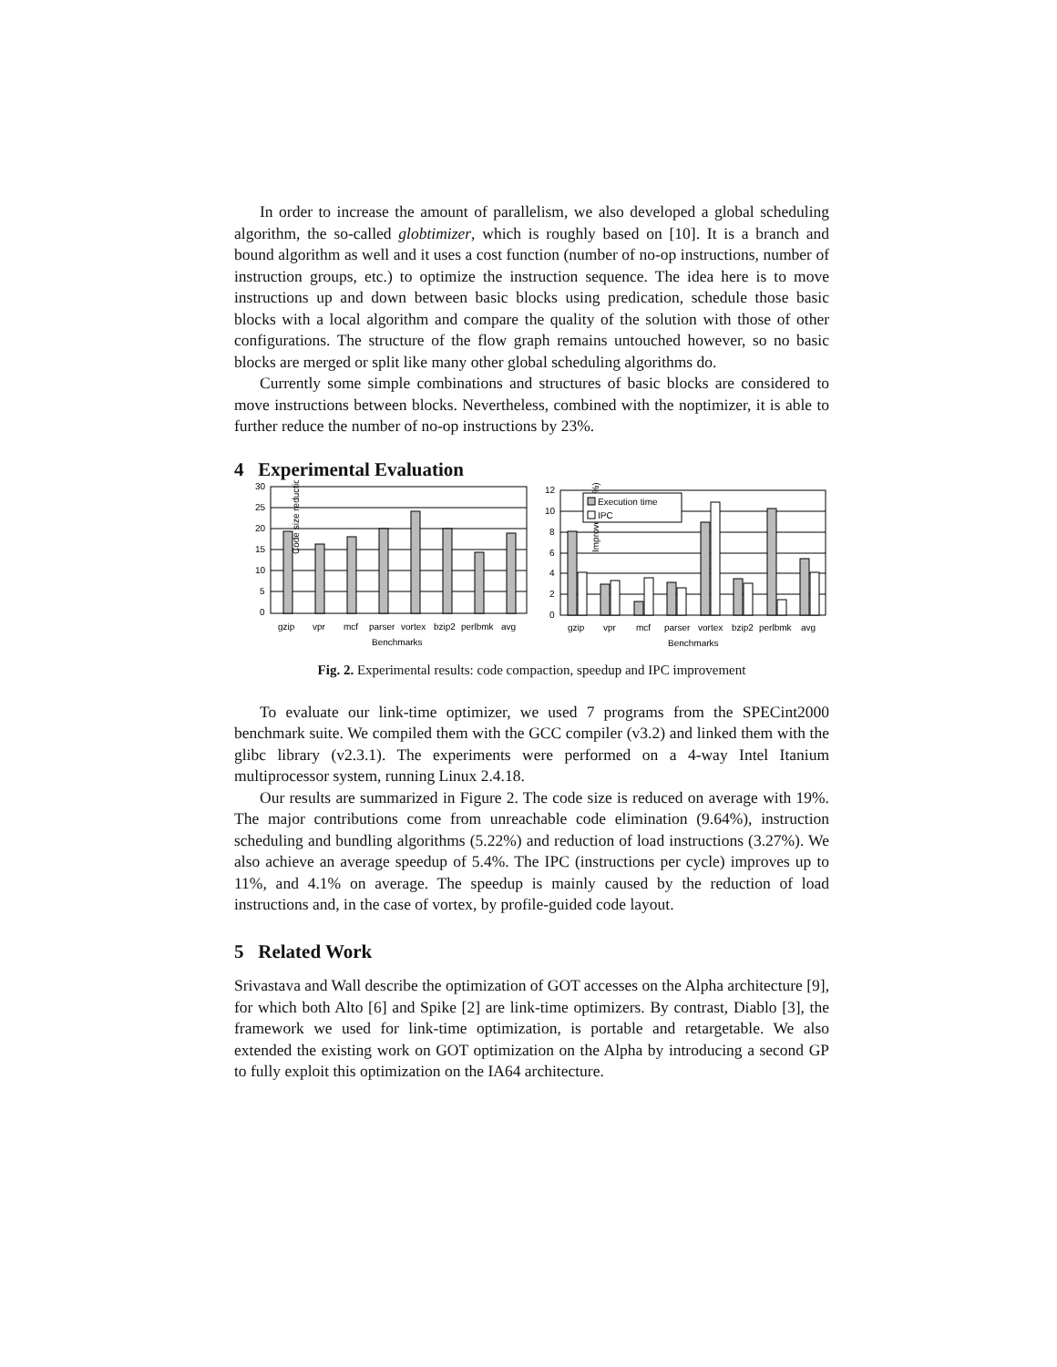In order to increase the amount of parallelism, we also developed a global scheduling algorithm, the so-called globtimizer, which is roughly based on [10]. It is a branch and bound algorithm as well and it uses a cost function (number of no-op instructions, number of instruction groups, etc.) to optimize the instruction sequence. The idea here is to move instructions up and down between basic blocks using predication, schedule those basic blocks with a local algorithm and compare the quality of the solution with those of other configurations. The structure of the flow graph remains untouched however, so no basic blocks are merged or split like many other global scheduling algorithms do.
Currently some simple combinations and structures of basic blocks are considered to move instructions between blocks. Nevertheless, combined with the noptimizer, it is able to further reduce the number of no-op instructions by 23%.
4 Experimental Evaluation
Code size reduction (%)
30
25
20
15
10
5
0
gzip
vpr
mcf
parser
vortex
bzip2
perlbmk
avg
Benchmarks
Improvement (%)
12
10
8
6
4
2
0
Execution time
IPC
gzip
vpr
mcf
parser
vortex
bzip2
perlbmk
avg
Benchmarks
Fig. 2. Experimental results: code compaction, speedup and IPC improvement
To evaluate our link-time optimizer, we used 7 programs from the SPECint2000 benchmark suite. We compiled them with the GCC compiler (v3.2) and linked them with the glibc library (v2.3.1). The experiments were performed on a 4-way Intel Itanium multiprocessor system, running Linux 2.4.18.
Our results are summarized in Figure 2. The code size is reduced on average with 19%. The major contributions come from unreachable code elimination (9.64%), instruction scheduling and bundling algorithms (5.22%) and reduction of load instructions (3.27%). We also achieve an average speedup of 5.4%. The IPC (instructions per cycle) improves up to 11%, and 4.1% on average. The speedup is mainly caused by the reduction of load instructions and, in the case of vortex, by profile-guided code layout.
5 Related Work
Srivastava and Wall describe the optimization of GOT accesses on the Alpha architecture [9], for which both Alto [6] and Spike [2] are link-time optimizers. By contrast, Diablo [3], the framework we used for link-time optimization, is portable and retargetable. We also extended the existing work on GOT optimization on the Alpha by introducing a second GP to fully exploit this optimization on the IA64 architecture.